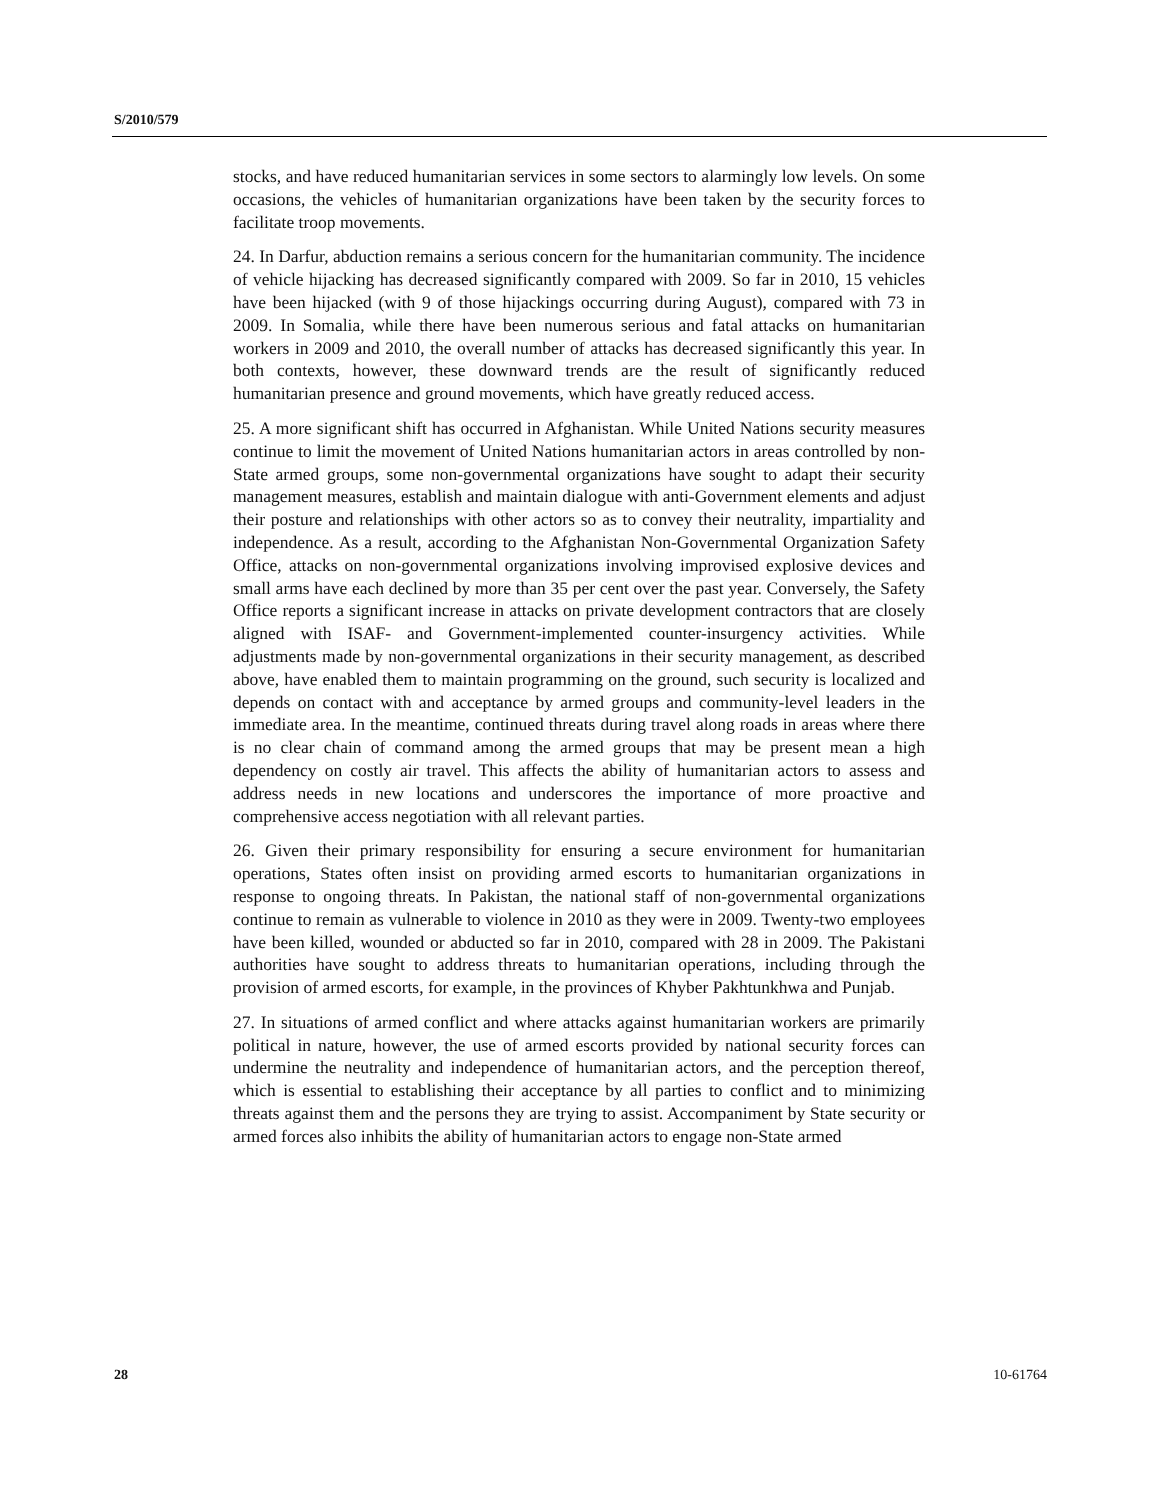S/2010/579
stocks, and have reduced humanitarian services in some sectors to alarmingly low levels. On some occasions, the vehicles of humanitarian organizations have been taken by the security forces to facilitate troop movements.
24. In Darfur, abduction remains a serious concern for the humanitarian community. The incidence of vehicle hijacking has decreased significantly compared with 2009. So far in 2010, 15 vehicles have been hijacked (with 9 of those hijackings occurring during August), compared with 73 in 2009. In Somalia, while there have been numerous serious and fatal attacks on humanitarian workers in 2009 and 2010, the overall number of attacks has decreased significantly this year. In both contexts, however, these downward trends are the result of significantly reduced humanitarian presence and ground movements, which have greatly reduced access.
25. A more significant shift has occurred in Afghanistan. While United Nations security measures continue to limit the movement of United Nations humanitarian actors in areas controlled by non-State armed groups, some non-governmental organizations have sought to adapt their security management measures, establish and maintain dialogue with anti-Government elements and adjust their posture and relationships with other actors so as to convey their neutrality, impartiality and independence. As a result, according to the Afghanistan Non-Governmental Organization Safety Office, attacks on non-governmental organizations involving improvised explosive devices and small arms have each declined by more than 35 per cent over the past year. Conversely, the Safety Office reports a significant increase in attacks on private development contractors that are closely aligned with ISAF- and Government-implemented counter-insurgency activities. While adjustments made by non-governmental organizations in their security management, as described above, have enabled them to maintain programming on the ground, such security is localized and depends on contact with and acceptance by armed groups and community-level leaders in the immediate area. In the meantime, continued threats during travel along roads in areas where there is no clear chain of command among the armed groups that may be present mean a high dependency on costly air travel. This affects the ability of humanitarian actors to assess and address needs in new locations and underscores the importance of more proactive and comprehensive access negotiation with all relevant parties.
26. Given their primary responsibility for ensuring a secure environment for humanitarian operations, States often insist on providing armed escorts to humanitarian organizations in response to ongoing threats. In Pakistan, the national staff of non-governmental organizations continue to remain as vulnerable to violence in 2010 as they were in 2009. Twenty-two employees have been killed, wounded or abducted so far in 2010, compared with 28 in 2009. The Pakistani authorities have sought to address threats to humanitarian operations, including through the provision of armed escorts, for example, in the provinces of Khyber Pakhtunkhwa and Punjab.
27. In situations of armed conflict and where attacks against humanitarian workers are primarily political in nature, however, the use of armed escorts provided by national security forces can undermine the neutrality and independence of humanitarian actors, and the perception thereof, which is essential to establishing their acceptance by all parties to conflict and to minimizing threats against them and the persons they are trying to assist. Accompaniment by State security or armed forces also inhibits the ability of humanitarian actors to engage non-State armed
28 10-61764